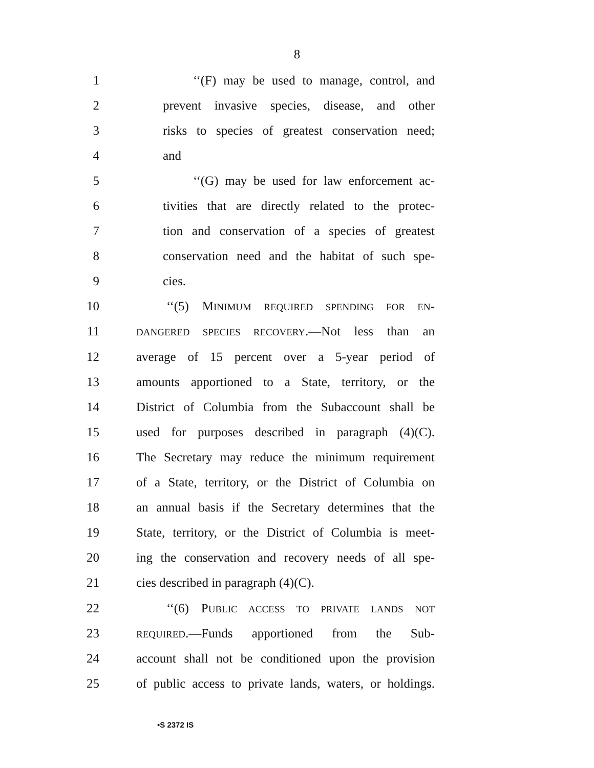8
1 ‘‘(F) may be used to manage, control, and
2 prevent invasive species, disease, and other
3 risks to species of greatest conservation need;
4 and
5 ‘‘(G) may be used for law enforcement ac-
6 tivities that are directly related to the protec-
7 tion and conservation of a species of greatest
8 conservation need and the habitat of such spe-
9 cies.
10 ‘‘(5) MINIMUM REQUIRED SPENDING FOR EN-
11
DANGERED SPECIES RECOVERY.—Not less than an
12 average of 15 percent over a 5-year period of
13 amounts apportioned to a State, territory, or the
14 District of Columbia from the Subaccount shall be
15 used for purposes described in paragraph (4)(C).
16 The Secretary may reduce the minimum requirement
17 of a State, territory, or the District of Columbia on
18 an annual basis if the Secretary determines that the
19 State, territory, or the District of Columbia is meet-
20 ing the conservation and recovery needs of all spe-
21 cies described in paragraph (4)(C).
22 ‘‘(6) PUBLIC ACCESS TO PRIVATE LANDS NOT
23
REQUIRED.—Funds apportioned from the Sub-
24 account shall not be conditioned upon the provision
25 of public access to private lands, waters, or holdings.
•S 2372 IS